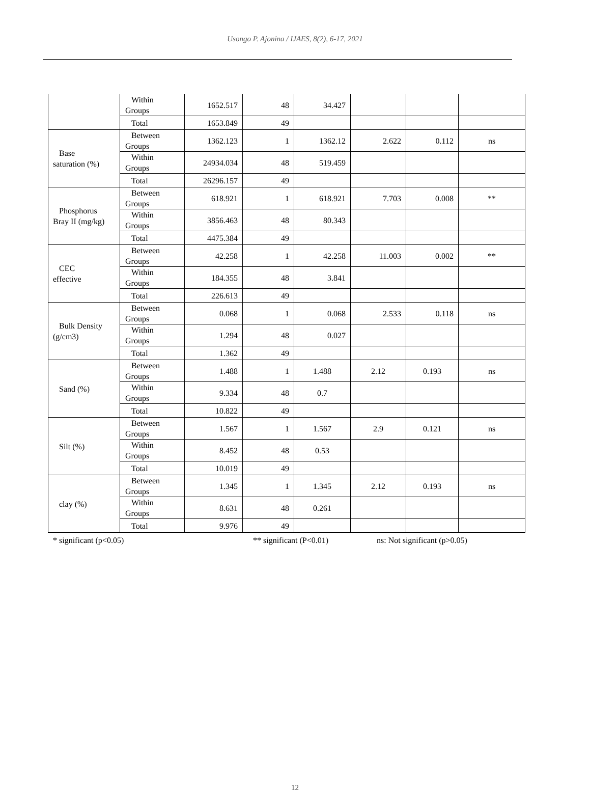Usongo P. Ajonina / IJAES, 8(2), 6-17, 2021
| | Within Groups | 1652.517 | 48 | 34.427 | | | |
| | Total | 1653.849 | 49 | | | | |
| Base saturation (%) | Between Groups | 1362.123 | 1 | 1362.12 | 2.622 | 0.112 | ns |
| | Within Groups | 24934.034 | 48 | 519.459 | | | |
| | Total | 26296.157 | 49 | | | | |
| Phosphorus Bray II (mg/kg) | Between Groups | 618.921 | 1 | 618.921 | 7.703 | 0.008 | ** |
| | Within Groups | 3856.463 | 48 | 80.343 | | | |
| | Total | 4475.384 | 49 | | | | |
| CEC effective | Between Groups | 42.258 | 1 | 42.258 | 11.003 | 0.002 | ** |
| | Within Groups | 184.355 | 48 | 3.841 | | | |
| | Total | 226.613 | 49 | | | | |
| Bulk Density (g/cm3) | Between Groups | 0.068 | 1 | 0.068 | 2.533 | 0.118 | ns |
| | Within Groups | 1.294 | 48 | 0.027 | | | |
| | Total | 1.362 | 49 | | | | |
| Sand (%) | Between Groups | 1.488 | 1 | 1.488 | 2.12 | 0.193 | ns |
| | Within Groups | 9.334 | 48 | 0.7 | | | |
| | Total | 10.822 | 49 | | | | |
| Silt (%) | Between Groups | 1.567 | 1 | 1.567 | 2.9 | 0.121 | ns |
| | Within Groups | 8.452 | 48 | 0.53 | | | |
| | Total | 10.019 | 49 | | | | |
| clay (%) | Between Groups | 1.345 | 1 | 1.345 | 2.12 | 0.193 | ns |
| | Within Groups | 8.631 | 48 | 0.261 | | | |
| | Total | 9.976 | 49 | | | | |
* significant (p<0.05) ** significant (P<0.01) ns: Not significant (p>0.05)
12